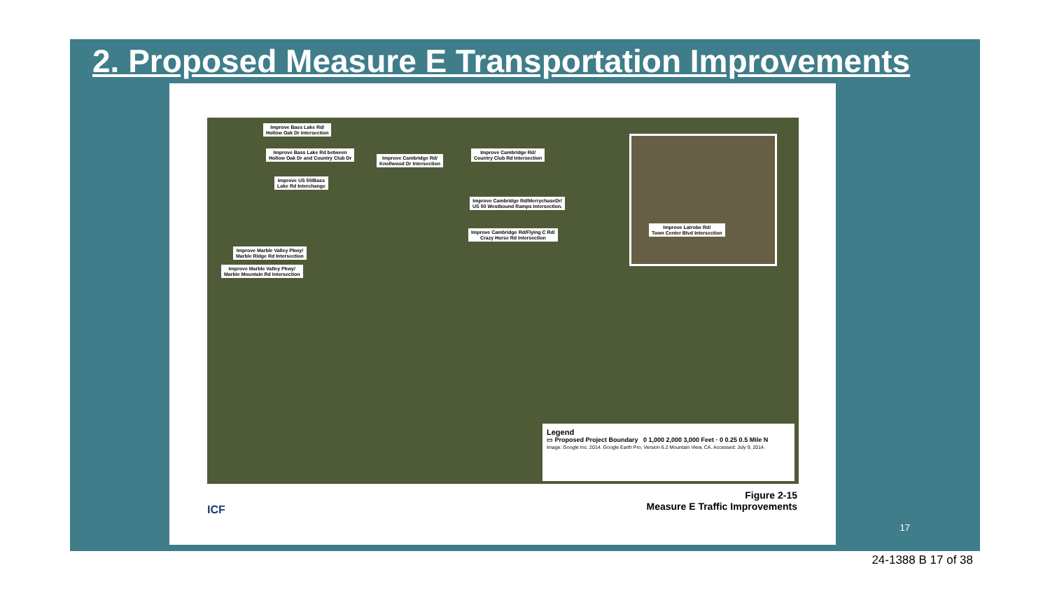2. Proposed Measure E Transportation Improvements
Improve Bass Lake Rd/
Hollow Oak Dr Intersection
Improve Bass Lake Rd between
Hollow Oak Dr and Country Club Dr
Improve US 50/Bass
Lake Rd Interchange
Improve Cambridge Rd/
Knollwood Dr Intersection
Improve Cambridge Rd/
Country Club Rd Intersection
Improve Cambridge Rd/MerrychaseDr/
US 50 Westbound Ramps Intersection.
Improve Cambridge Rd/Flying C Rd/
Crazy Horse Rd Intersection
Improve Marble Valley Pkwy/
Marble Ridge Rd Intersection
Improve Marble Valley Pkwy/
Marble Mountain Rd Intersection
Improve Latrobe Rd/
Town Center Blvd Intersection
Legend
▭ Proposed Project Boundary 0 1,000 2,000 3,000 Feet · 0 0.25 0.5 Mile N
Image: Google Inc. 2014. Google Earth Pro, Version 6.2 Mountain View, CA. Accessed: July 9, 2014.
ICF
Figure 2-15
Measure E Traffic Improvements
17
24-1388 B 17 of 38